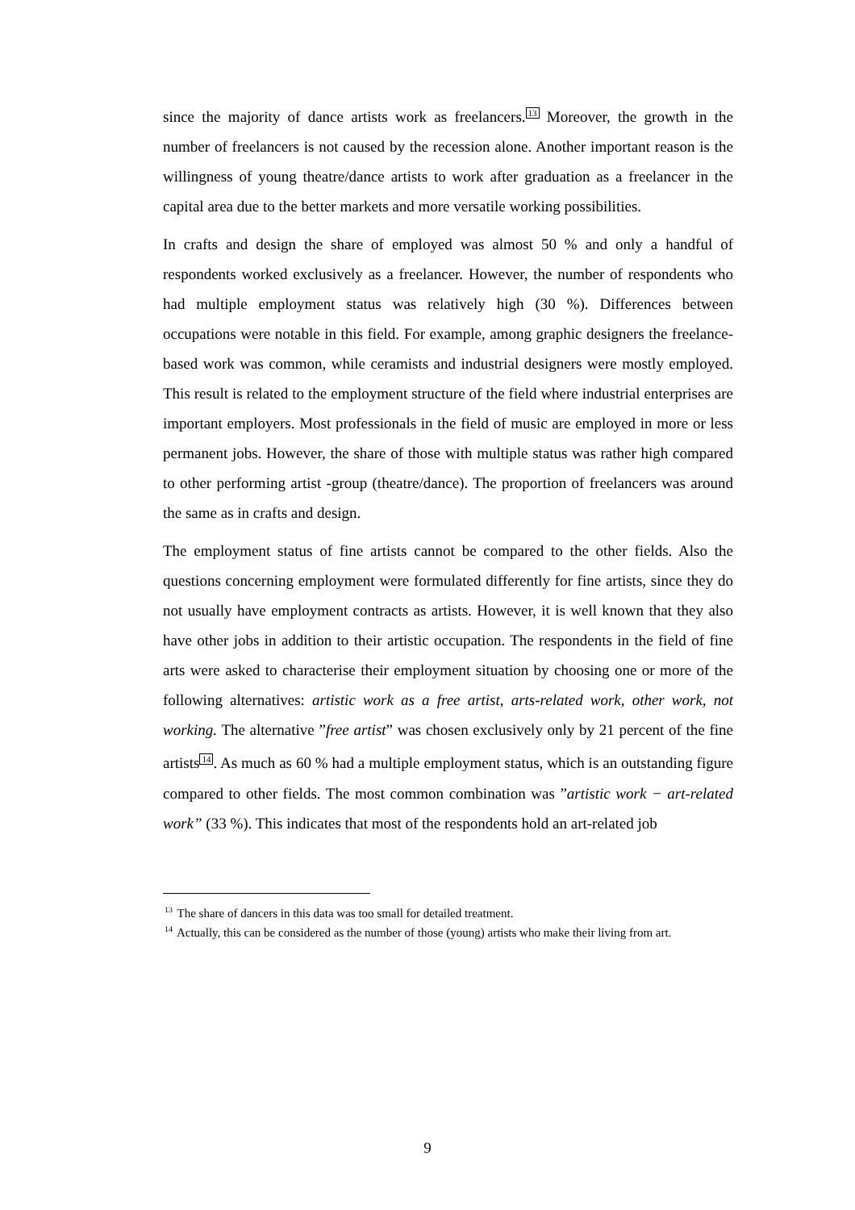since the majority of dance artists work as freelancers.<sup>13</sup> Moreover, the growth in the number of freelancers is not caused by the recession alone. Another important reason is the willingness of young theatre/dance artists to work after graduation as a freelancer in the capital area due to the better markets and more versatile working possibilities.
In crafts and design the share of employed was almost 50 % and only a handful of respondents worked exclusively as a freelancer. However, the number of respondents who had multiple employment status was relatively high (30 %). Differences between occupations were notable in this field. For example, among graphic designers the freelance-based work was common, while ceramists and industrial designers were mostly employed. This result is related to the employment structure of the field where industrial enterprises are important employers. Most professionals in the field of music are employed in more or less permanent jobs. However, the share of those with multiple status was rather high compared to other performing artist -group (theatre/dance). The proportion of freelancers was around the same as in crafts and design.
The employment status of fine artists cannot be compared to the other fields. Also the questions concerning employment were formulated differently for fine artists, since they do not usually have employment contracts as artists. However, it is well known that they also have other jobs in addition to their artistic occupation. The respondents in the field of fine arts were asked to characterise their employment situation by choosing one or more of the following alternatives: artistic work as a free artist, arts-related work, other work, not working. The alternative ”free artist” was chosen exclusively only by 21 percent of the fine artists<sup>14</sup>. As much as 60 % had a multiple employment status, which is an outstanding figure compared to other fields. The most common combination was ”artistic work − art-related work” (33 %). This indicates that most of the respondents hold an art-related job
<sup>13</sup> The share of dancers in this data was too small for detailed treatment.
<sup>14</sup> Actually, this can be considered as the number of those (young) artists who make their living from art.
9